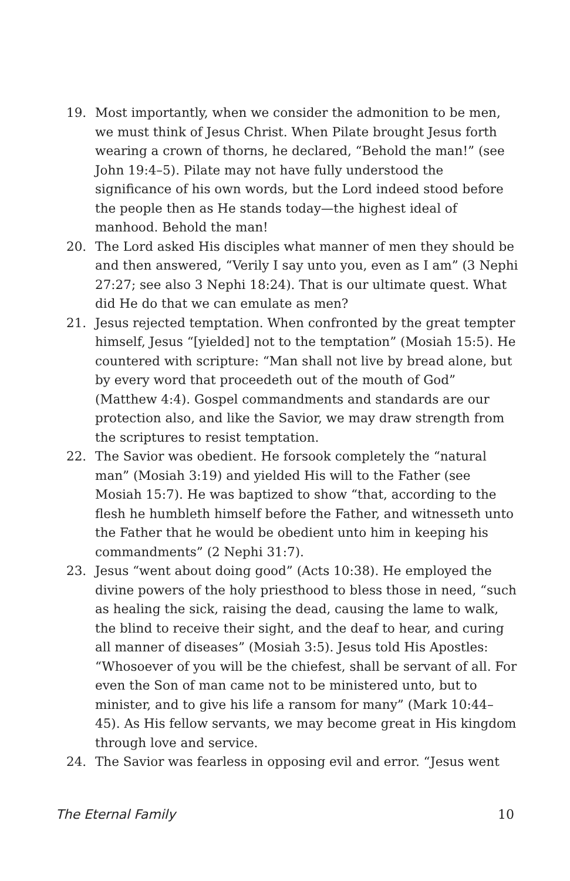19. Most importantly, when we consider the admonition to be men, we must think of Jesus Christ. When Pilate brought Jesus forth wearing a crown of thorns, he declared, “Behold the man!” (see John 19:4–5). Pilate may not have fully understood the significance of his own words, but the Lord indeed stood before the people then as He stands today—the highest ideal of manhood. Behold the man!
20. The Lord asked His disciples what manner of men they should be and then answered, “Verily I say unto you, even as I am” (3 Nephi 27:27; see also 3 Nephi 18:24). That is our ultimate quest. What did He do that we can emulate as men?
21. Jesus rejected temptation. When confronted by the great tempter himself, Jesus “[yielded] not to the temptation” (Mosiah 15:5). He countered with scripture: “Man shall not live by bread alone, but by every word that proceedeth out of the mouth of God” (Matthew 4:4). Gospel commandments and standards are our protection also, and like the Savior, we may draw strength from the scriptures to resist temptation.
22. The Savior was obedient. He forsook completely the “natural man” (Mosiah 3:19) and yielded His will to the Father (see Mosiah 15:7). He was baptized to show “that, according to the flesh he humbleth himself before the Father, and witnesseth unto the Father that he would be obedient unto him in keeping his commandments” (2 Nephi 31:7).
23. Jesus “went about doing good” (Acts 10:38). He employed the divine powers of the holy priesthood to bless those in need, “such as healing the sick, raising the dead, causing the lame to walk, the blind to receive their sight, and the deaf to hear, and curing all manner of diseases” (Mosiah 3:5). Jesus told His Apostles: “Whosoever of you will be the chiefest, shall be servant of all. For even the Son of man came not to be ministered unto, but to minister, and to give his life a ransom for many” (Mark 10:44–45). As His fellow servants, we may become great in His kingdom through love and service.
24. The Savior was fearless in opposing evil and error. “Jesus went
The Eternal Family 10